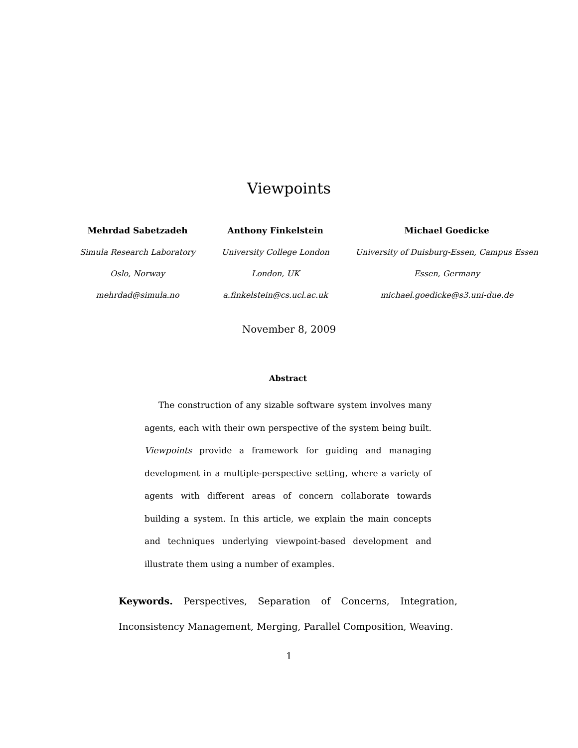Viewpoints
Mehrdad Sabetzadeh
Simula Research Laboratory
Oslo, Norway
mehrdad@simula.no
Anthony Finkelstein
University College London
London, UK
a.finkelstein@cs.ucl.ac.uk
Michael Goedicke
University of Duisburg-Essen, Campus Essen
Essen, Germany
michael.goedicke@s3.uni-due.de
November 8, 2009
Abstract
The construction of any sizable software system involves many agents, each with their own perspective of the system being built. Viewpoints provide a framework for guiding and managing development in a multiple-perspective setting, where a variety of agents with different areas of concern collaborate towards building a system. In this article, we explain the main concepts and techniques underlying viewpoint-based development and illustrate them using a number of examples.
Keywords. Perspectives, Separation of Concerns, Integration, Inconsistency Management, Merging, Parallel Composition, Weaving.
1